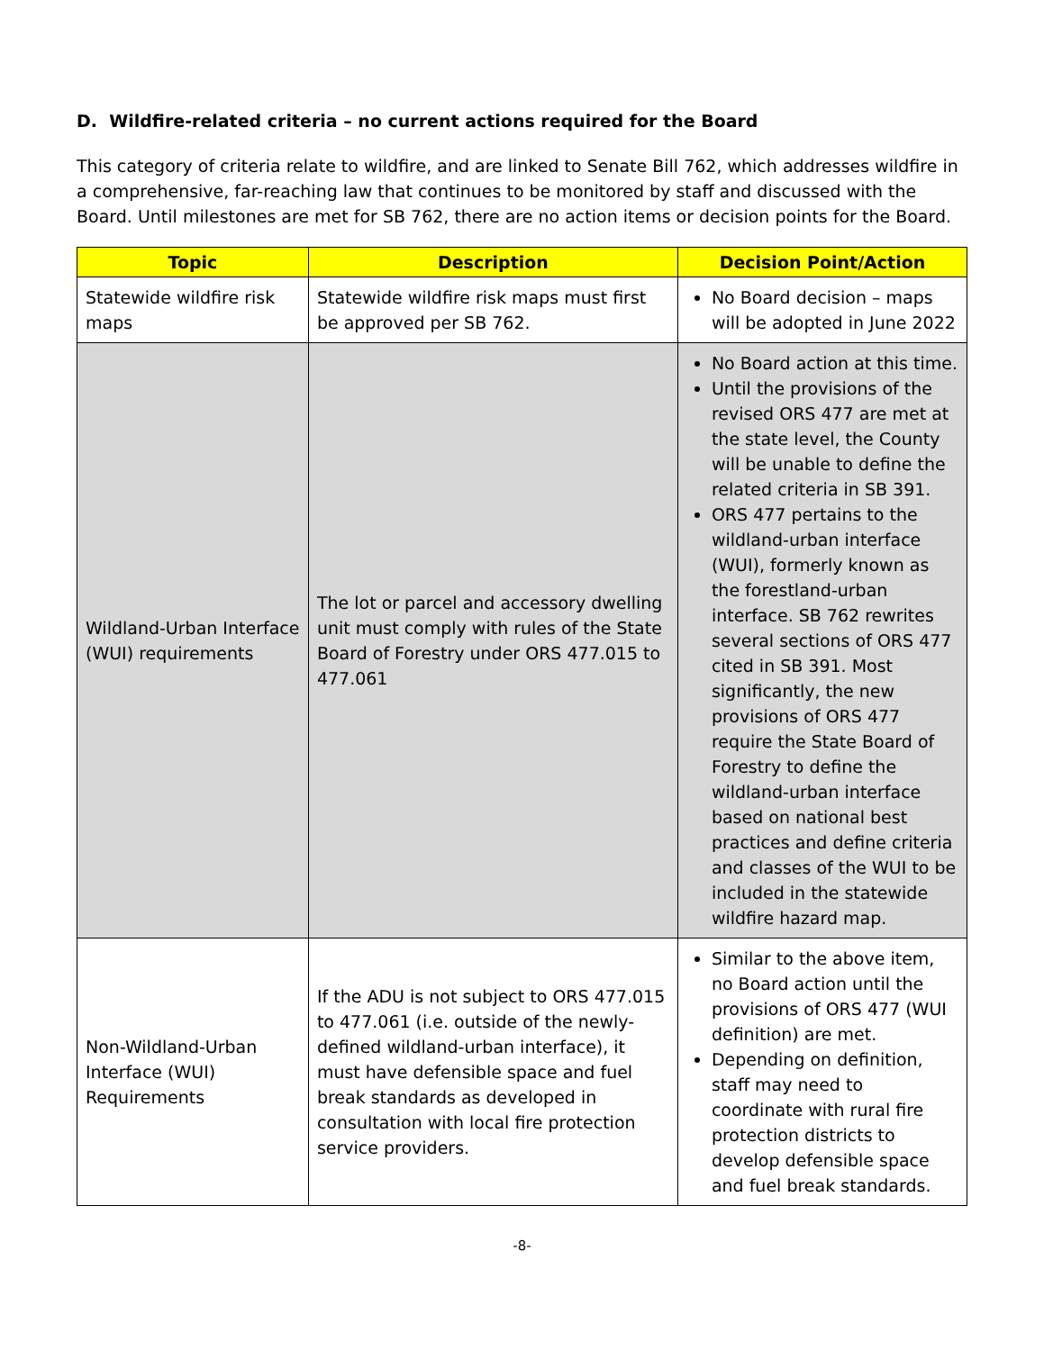D. Wildfire-related criteria – no current actions required for the Board
This category of criteria relate to wildfire, and are linked to Senate Bill 762, which addresses wildfire in a comprehensive, far-reaching law that continues to be monitored by staff and discussed with the Board. Until milestones are met for SB 762, there are no action items or decision points for the Board.
| Topic | Description | Decision Point/Action |
| --- | --- | --- |
| Statewide wildfire risk maps | Statewide wildfire risk maps must first be approved per SB 762. | No Board decision – maps will be adopted in June 2022 |
| Wildland-Urban Interface (WUI) requirements | The lot or parcel and accessory dwelling unit must comply with rules of the State Board of Forestry under ORS 477.015 to 477.061 | No Board action at this time. Until the provisions of the revised ORS 477 are met at the state level, the County will be unable to define the related criteria in SB 391. ORS 477 pertains to the wildland-urban interface (WUI), formerly known as the forestland-urban interface. SB 762 rewrites several sections of ORS 477 cited in SB 391. Most significantly, the new provisions of ORS 477 require the State Board of Forestry to define the wildland-urban interface based on national best practices and define criteria and classes of the WUI to be included in the statewide wildfire hazard map. |
| Non-Wildland-Urban Interface (WUI) Requirements | If the ADU is not subject to ORS 477.015 to 477.061 (i.e. outside of the newly-defined wildland-urban interface), it must have defensible space and fuel break standards as developed in consultation with local fire protection service providers. | Similar to the above item, no Board action until the provisions of ORS 477 (WUI definition) are met. Depending on definition, staff may need to coordinate with rural fire protection districts to develop defensible space and fuel break standards. |
-8-